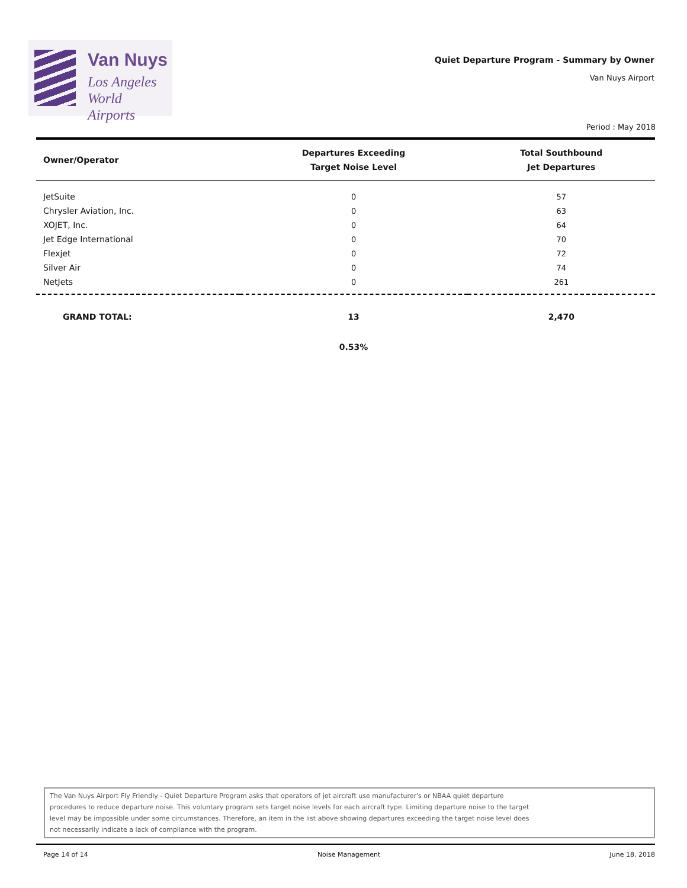Van Nuys
Los Angeles
World Airports
Quiet Departure Program - Summary by Owner
Van Nuys Airport
Period : May 2018
| Owner/Operator | Departures Exceeding Target Noise Level | Total Southbound Jet Departures |
| --- | --- | --- |
| JetSuite | 0 | 57 |
| Chrysler Aviation, Inc. | 0 | 63 |
| XOJET, Inc. | 0 | 64 |
| Jet Edge International | 0 | 70 |
| Flexjet | 0 | 72 |
| Silver Air | 0 | 74 |
| NetJets | 0 | 261 |
| GRAND TOTAL: | 13 | 2,470 |
| | 0.53% | |
The Van Nuys Airport Fly Friendly - Quiet Departure Program asks that operators of jet aircraft use manufacturer's or NBAA quiet departure
procedures to reduce departure noise. This voluntary program sets target noise levels for each aircraft type. Limiting departure noise to the target
level may be impossible under some circumstances. Therefore, an item in the list above showing departures exceeding the target noise level does
not necessarily indicate a lack of compliance with the program.
Page 14 of 14 Noise Management June 18, 2018